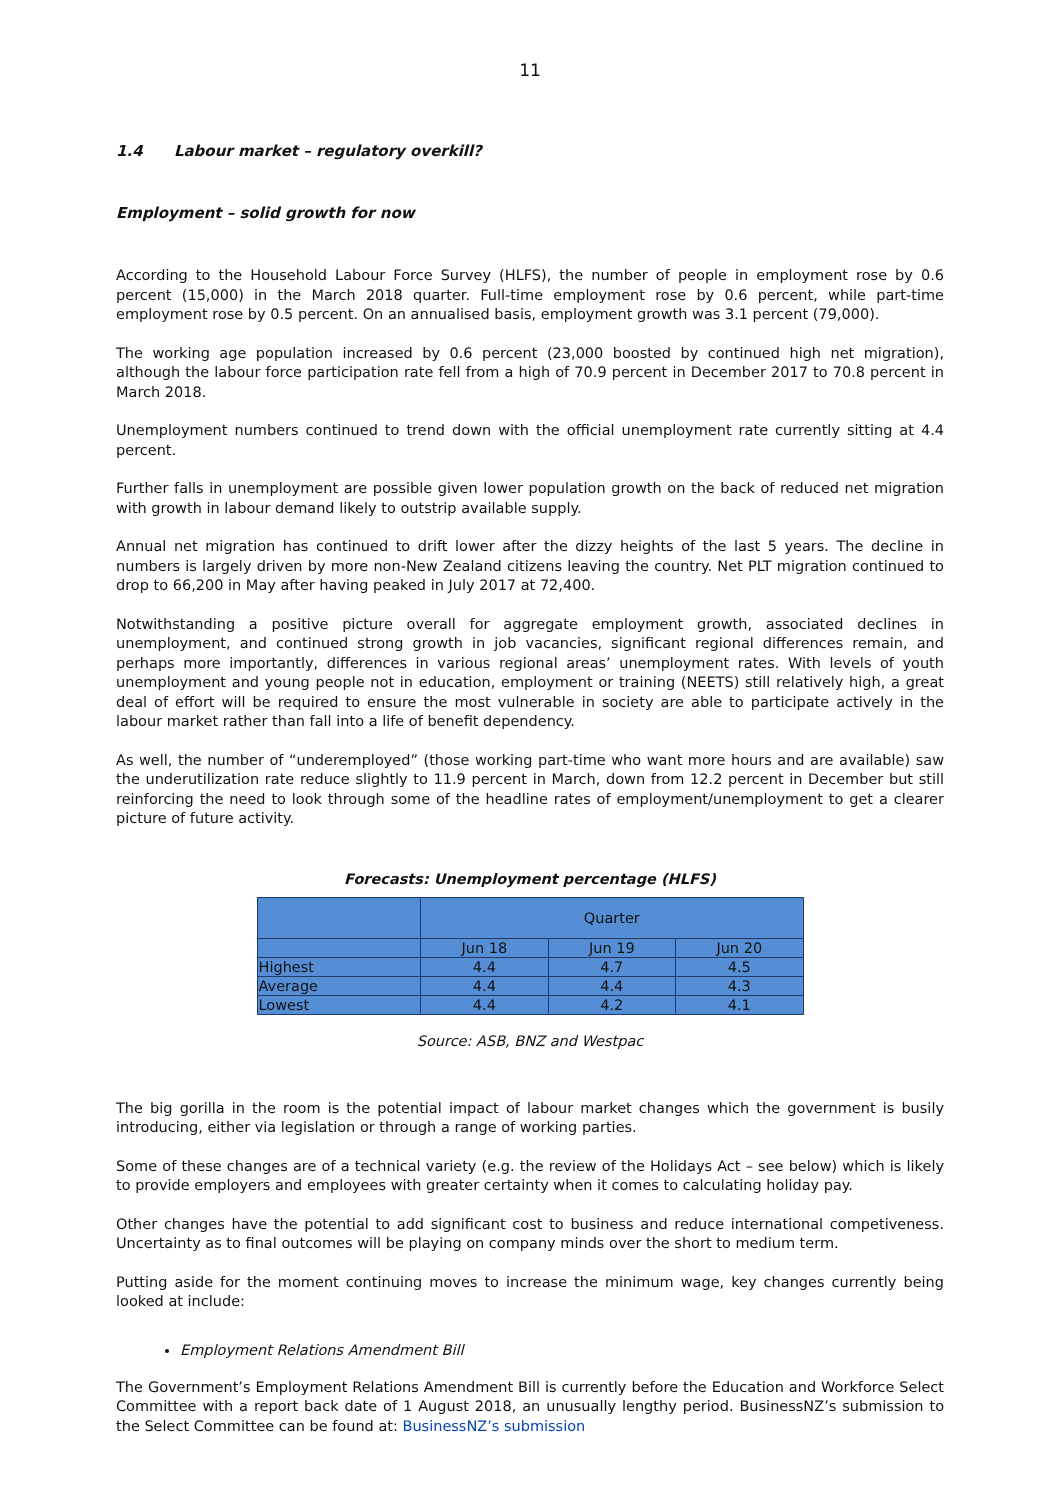11
1.4 Labour market – regulatory overkill?
Employment – solid growth for now
According to the Household Labour Force Survey (HLFS), the number of people in employment rose by 0.6 percent (15,000) in the March 2018 quarter. Full-time employment rose by 0.6 percent, while part-time employment rose by 0.5 percent. On an annualised basis, employment growth was 3.1 percent (79,000).
The working age population increased by 0.6 percent (23,000 boosted by continued high net migration), although the labour force participation rate fell from a high of 70.9 percent in December 2017 to 70.8 percent in March 2018.
Unemployment numbers continued to trend down with the official unemployment rate currently sitting at 4.4 percent.
Further falls in unemployment are possible given lower population growth on the back of reduced net migration with growth in labour demand likely to outstrip available supply.
Annual net migration has continued to drift lower after the dizzy heights of the last 5 years. The decline in numbers is largely driven by more non-New Zealand citizens leaving the country. Net PLT migration continued to drop to 66,200 in May after having peaked in July 2017 at 72,400.
Notwithstanding a positive picture overall for aggregate employment growth, associated declines in unemployment, and continued strong growth in job vacancies, significant regional differences remain, and perhaps more importantly, differences in various regional areas’ unemployment rates. With levels of youth unemployment and young people not in education, employment or training (NEETS) still relatively high, a great deal of effort will be required to ensure the most vulnerable in society are able to participate actively in the labour market rather than fall into a life of benefit dependency.
As well, the number of “underemployed” (those working part-time who want more hours and are available) saw the underutilization rate reduce slightly to 11.9 percent in March, down from 12.2 percent in December but still reinforcing the need to look through some of the headline rates of employment/unemployment to get a clearer picture of future activity.
Forecasts: Unemployment percentage (HLFS)
| | Quarter | | |
| --- | --- | --- | --- |
| | Jun 18 | Jun 19 | Jun 20 |
| Highest | 4.4 | 4.7 | 4.5 |
| Average | 4.4 | 4.4 | 4.3 |
| Lowest | 4.4 | 4.2 | 4.1 |
Source: ASB, BNZ and Westpac
The big gorilla in the room is the potential impact of labour market changes which the government is busily introducing, either via legislation or through a range of working parties.
Some of these changes are of a technical variety (e.g. the review of the Holidays Act – see below) which is likely to provide employers and employees with greater certainty when it comes to calculating holiday pay.
Other changes have the potential to add significant cost to business and reduce international competiveness. Uncertainty as to final outcomes will be playing on company minds over the short to medium term.
Putting aside for the moment continuing moves to increase the minimum wage, key changes currently being looked at include:
Employment Relations Amendment Bill
The Government’s Employment Relations Amendment Bill is currently before the Education and Workforce Select Committee with a report back date of 1 August 2018, an unusually lengthy period. BusinessNZ’s submission to the Select Committee can be found at: BusinessNZ’s submission